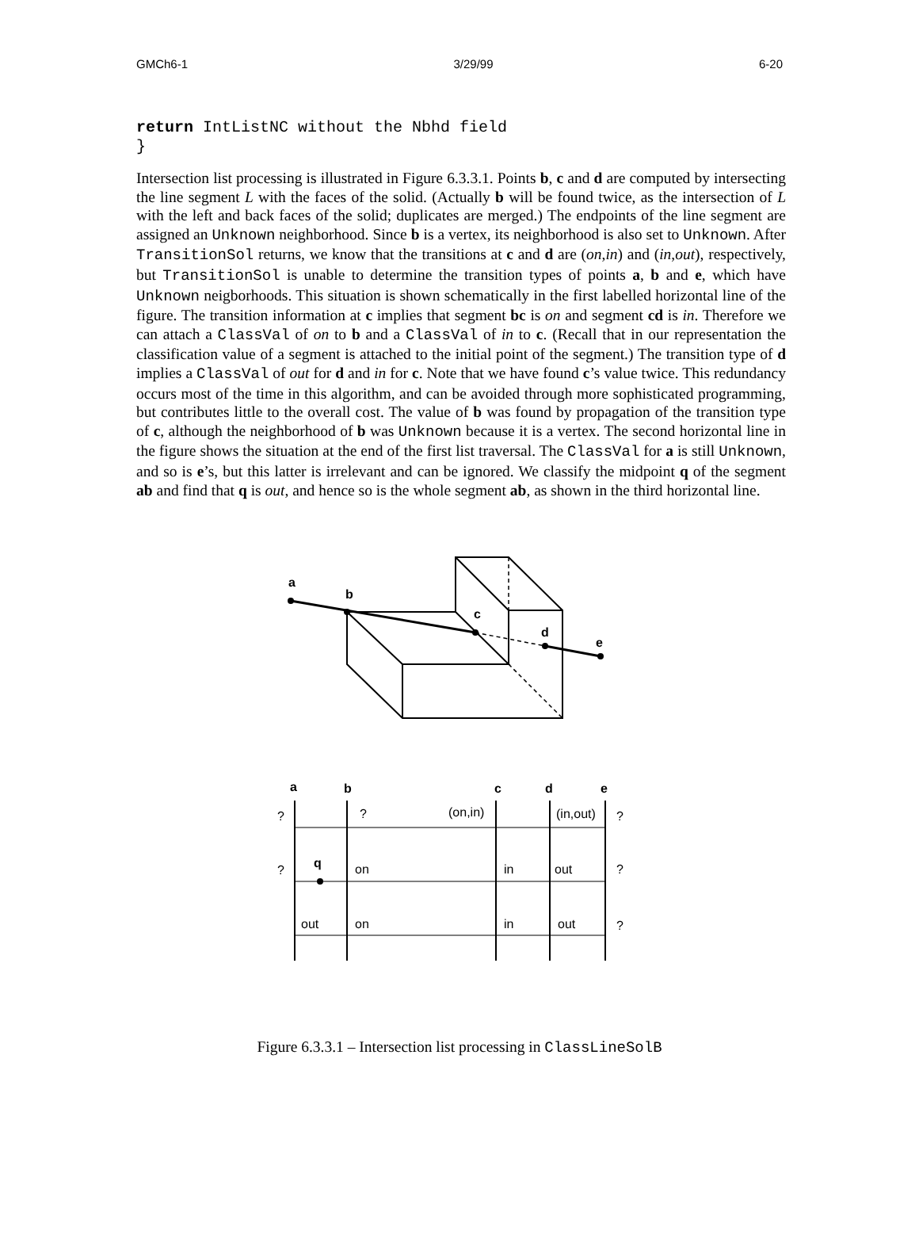GMCh6-1 3/29/99 6-20
return IntListNC without the Nbhd field
}
Intersection list processing is illustrated in Figure 6.3.3.1. Points b, c and d are computed by intersecting the line segment L with the faces of the solid. (Actually b will be found twice, as the intersection of L with the left and back faces of the solid; duplicates are merged.) The endpoints of the line segment are assigned an Unknown neighborhood. Since b is a vertex, its neighborhood is also set to Unknown. After TransitionSol returns, we know that the transitions at c and d are (on,in) and (in,out), respectively, but TransitionSol is unable to determine the transition types of points a, b and e, which have Unknown neigborhoods. This situation is shown schematically in the first labelled horizontal line of the figure. The transition information at c implies that segment bc is on and segment cd is in. Therefore we can attach a ClassVal of on to b and a ClassVal of in to c. (Recall that in our representation the classification value of a segment is attached to the initial point of the segment.) The transition type of d implies a ClassVal of out for d and in for c. Note that we have found c’s value twice. This redundancy occurs most of the time in this algorithm, and can be avoided through more sophisticated programming, but contributes little to the overall cost. The value of b was found by propagation of the transition type of c, although the neighborhood of b was Unknown because it is a vertex. The second horizontal line in the figure shows the situation at the end of the first list traversal. The ClassVal for a is still Unknown, and so is e’s, but this latter is irrelevant and can be ignored. We classify the midpoint q of the segment ab and find that q is out, and hence so is the whole segment ab, as shown in the third horizontal line.
a
b
c
d
e
a
b
c
d
e
q
?
?
(on,in)
(in,out)
?
?
on
in
out
?
out
on
in
out
?
Figure 6.3.3.1 – Intersection list processing in ClassLineSolB